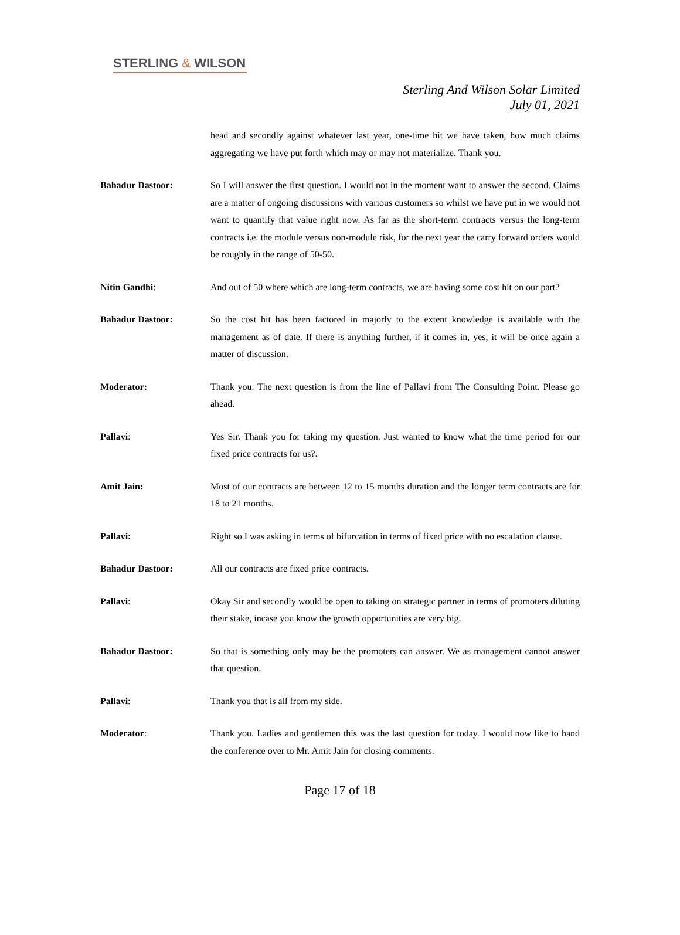STERLING & WILSON
Sterling And Wilson Solar Limited
July 01, 2021
head and secondly against whatever last year, one-time hit we have taken, how much claims aggregating we have put forth which may or may not materialize. Thank you.
Bahadur Dastoor: So I will answer the first question. I would not in the moment want to answer the second. Claims are a matter of ongoing discussions with various customers so whilst we have put in we would not want to quantify that value right now. As far as the short-term contracts versus the long-term contracts i.e. the module versus non-module risk, for the next year the carry forward orders would be roughly in the range of 50-50.
Nitin Gandhi: And out of 50 where which are long-term contracts, we are having some cost hit on our part?
Bahadur Dastoor: So the cost hit has been factored in majorly to the extent knowledge is available with the management as of date. If there is anything further, if it comes in, yes, it will be once again a matter of discussion.
Moderator: Thank you. The next question is from the line of Pallavi from The Consulting Point. Please go ahead.
Pallavi: Yes Sir. Thank you for taking my question. Just wanted to know what the time period for our fixed price contracts for us?.
Amit Jain: Most of our contracts are between 12 to 15 months duration and the longer term contracts are for 18 to 21 months.
Pallavi: Right so I was asking in terms of bifurcation in terms of fixed price with no escalation clause.
Bahadur Dastoor: All our contracts are fixed price contracts.
Pallavi: Okay Sir and secondly would be open to taking on strategic partner in terms of promoters diluting their stake, incase you know the growth opportunities are very big.
Bahadur Dastoor: So that is something only may be the promoters can answer. We as management cannot answer that question.
Pallavi: Thank you that is all from my side.
Moderator: Thank you. Ladies and gentlemen this was the last question for today. I would now like to hand the conference over to Mr. Amit Jain for closing comments.
Page 17 of 18